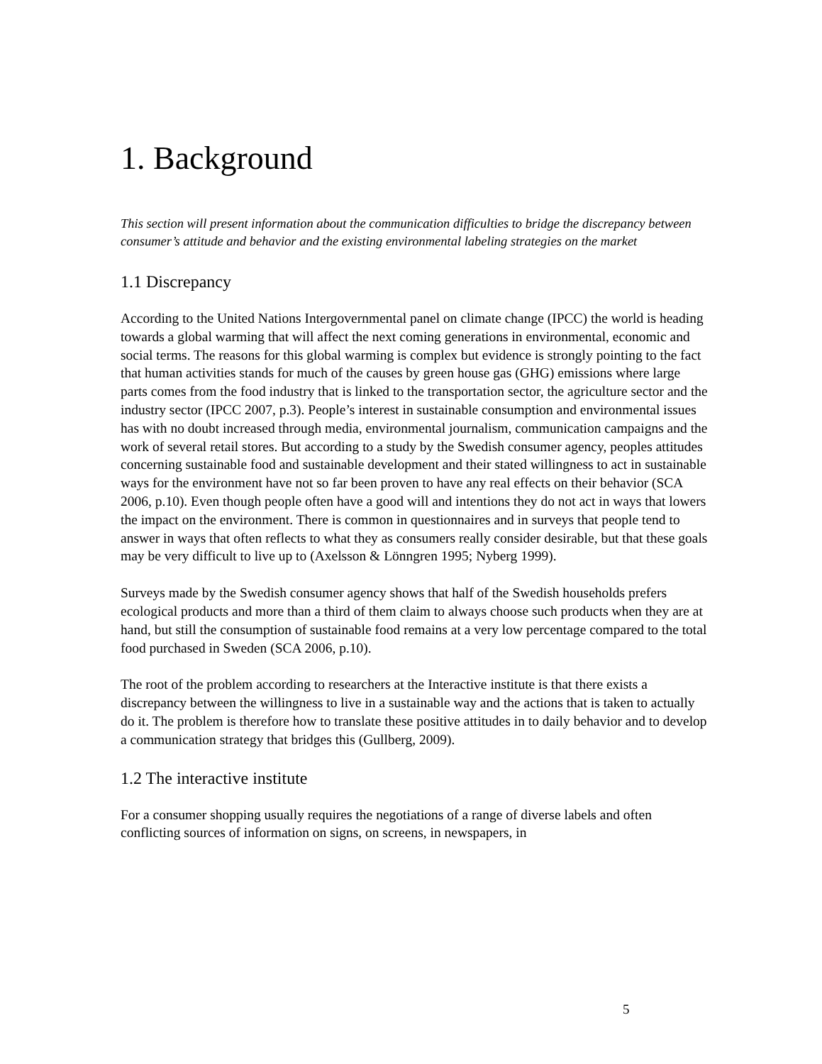1. Background
This section will present information about the communication difficulties to bridge the discrepancy between consumer’s attitude and behavior and the existing environmental labeling strategies on the market
1.1 Discrepancy
According to the United Nations Intergovernmental panel on climate change (IPCC) the world is heading towards a global warming that will affect the next coming generations in environmental, economic and social terms. The reasons for this global warming is complex but evidence is strongly pointing to the fact that human activities stands for much of the causes by green house gas (GHG) emissions where large parts comes from the food industry that is linked to the transportation sector, the agriculture sector and the industry sector (IPCC 2007, p.3). People’s interest in sustainable consumption and environmental issues has with no doubt increased through media, environmental journalism, communication campaigns and the work of several retail stores. But according to a study by the Swedish consumer agency, peoples attitudes concerning sustainable food and sustainable development and their stated willingness to act in sustainable ways for the environment have not so far been proven to have any real effects on their behavior (SCA 2006, p.10). Even though people often have a good will and intentions they do not act in ways that lowers the impact on the environment. There is common in questionnaires and in surveys that people tend to answer in ways that often reflects to what they as consumers really consider desirable, but that these goals may be very difficult to live up to (Axelsson & Lönngren 1995; Nyberg 1999).
Surveys made by the Swedish consumer agency shows that half of the Swedish households prefers ecological products and more than a third of them claim to always choose such products when they are at hand, but still the consumption of sustainable food remains at a very low percentage compared to the total food purchased in Sweden (SCA 2006, p.10).
The root of the problem according to researchers at the Interactive institute is that there exists a discrepancy between the willingness to live in a sustainable way and the actions that is taken to actually do it. The problem is therefore how to translate these positive attitudes in to daily behavior and to develop a communication strategy that bridges this (Gullberg, 2009).
1.2 The interactive institute
For a consumer shopping usually requires the negotiations of a range of diverse labels and often conflicting sources of information on signs, on screens, in newspapers, in
5